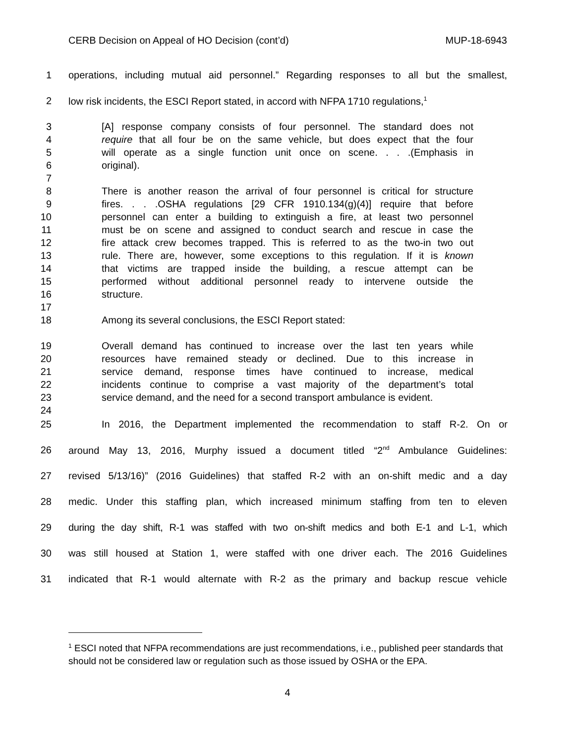CERB Decision on Appeal of HO Decision (cont’d) MUP-18-6943
1 operations, including mutual aid personnel.” Regarding responses to all but the smallest,
2 low risk incidents, the ESCI Report stated, in accord with NFPA 1710 regulations,<sup>1</sup>
3 [A] response company consists of four personnel. The standard does not
4 require that all four be on the same vehicle, but does expect that the four
5 will operate as a single function unit once on scene. . . .(Emphasis in
6 original).
7
8 There is another reason the arrival of four personnel is critical for structure
9 fires. . . .OSHA regulations [29 CFR 1910.134(g)(4)] require that before
10 personnel can enter a building to extinguish a fire, at least two personnel
11 must be on scene and assigned to conduct search and rescue in case the
12 fire attack crew becomes trapped. This is referred to as the two-in two out
13 rule. There are, however, some exceptions to this regulation. If it is known
14 that victims are trapped inside the building, a rescue attempt can be
15 performed without additional personnel ready to intervene outside the
16 structure.
17
18 Among its several conclusions, the ESCI Report stated:
19 Overall demand has continued to increase over the last ten years while
20 resources have remained steady or declined. Due to this increase in
21 service demand, response times have continued to increase, medical
22 incidents continue to comprise a vast majority of the department’s total
23 service demand, and the need for a second transport ambulance is evident.
24
25 In 2016, the Department implemented the recommendation to staff R-2. On or
26 around May 13, 2016, Murphy issued a document titled “2<sup>nd</sup> Ambulance Guidelines:
27 revised 5/13/16)” (2016 Guidelines) that staffed R-2 with an on-shift medic and a day
28 medic. Under this staffing plan, which increased minimum staffing from ten to eleven
29 during the day shift, R-1 was staffed with two on-shift medics and both E-1 and L-1, which
30 was still housed at Station 1, were staffed with one driver each. The 2016 Guidelines
31 indicated that R-1 would alternate with R-2 as the primary and backup rescue vehicle
<sup>1</sup> ESCI noted that NFPA recommendations are just recommendations, i.e., published peer standards that should not be considered law or regulation such as those issued by OSHA or the EPA.
4